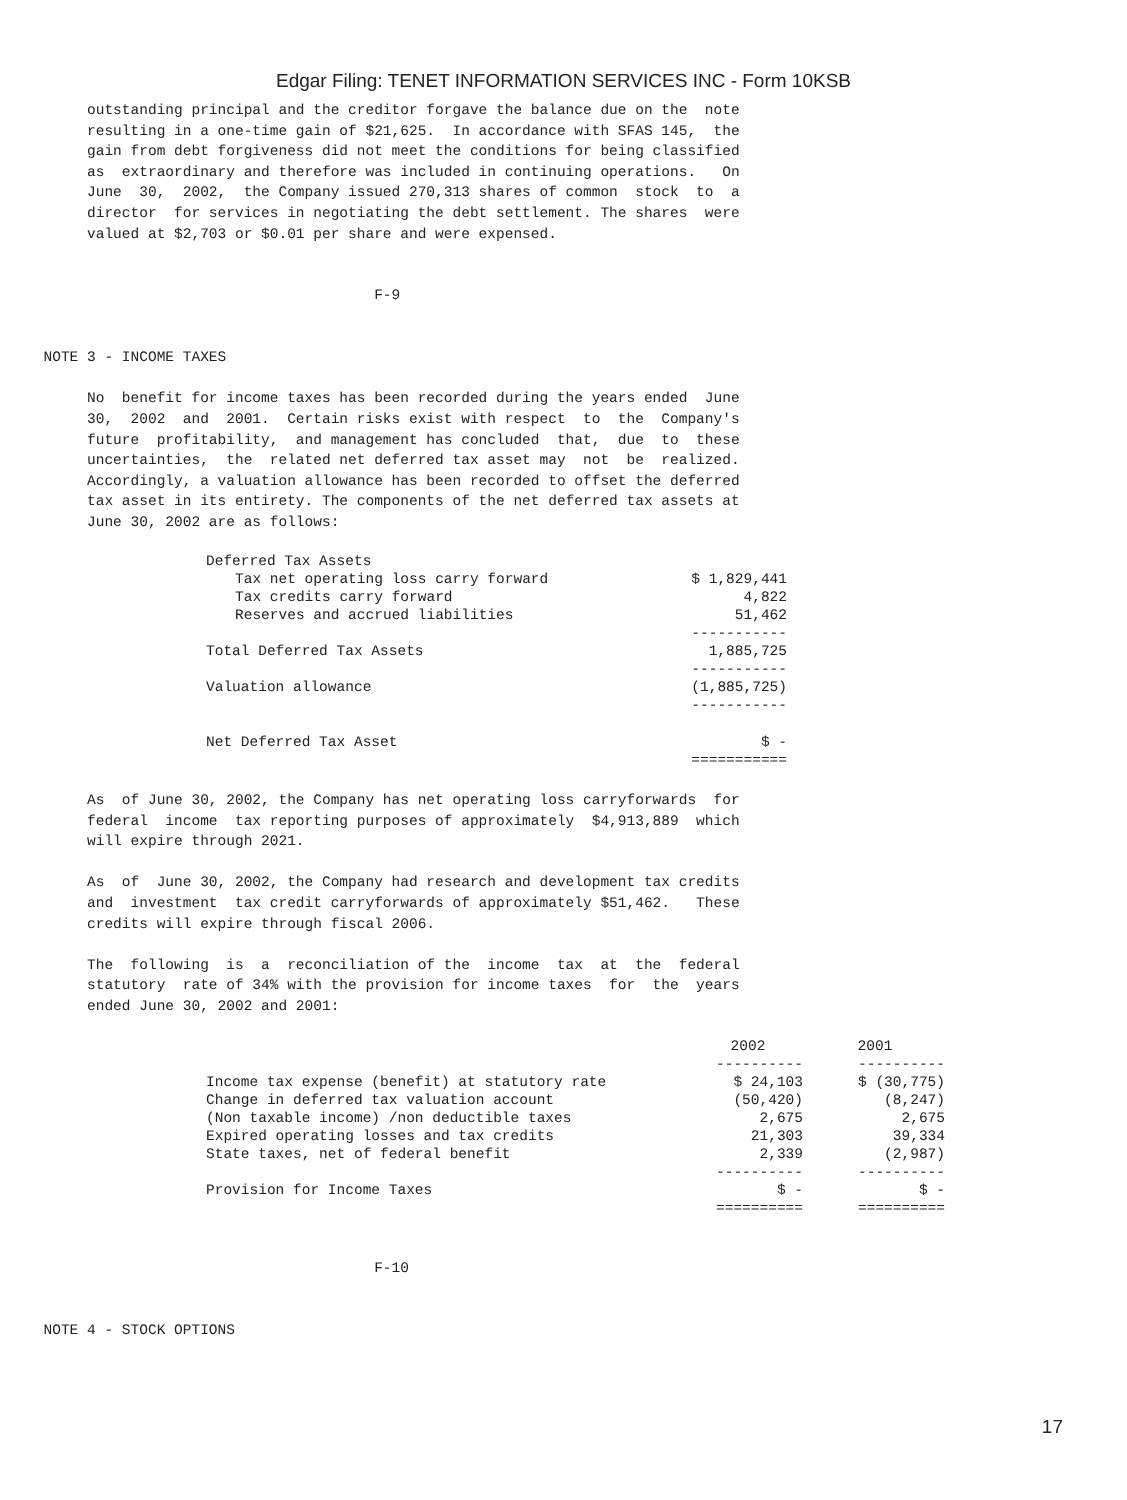Edgar Filing: TENET INFORMATION SERVICES INC - Form 10KSB
          outstanding principal and the creditor forgave the balance due on the  note
          resulting in a one-time gain of $21,625.  In accordance with SFAS 145,  the
          gain from debt forgiveness did not meet the conditions for being classified
          as  extraordinary and therefore was included in continuing operations.   On
          June  30,  2002,  the Company issued 270,313 shares of common  stock  to  a
          director  for services in negotiating the debt settlement. The shares  were
          valued at $2,703 or $0.01 per share and were expensed.


                                           F-9


     NOTE 3 - INCOME TAXES

          No  benefit for income taxes has been recorded during the years ended  June
          30,  2002  and  2001.  Certain risks exist with respect  to  the  Company's
          future  profitability,  and management has concluded  that,  due  to  these
          uncertainties,  the  related net deferred tax asset may  not  be  realized.
          Accordingly, a valuation allowance has been recorded to offset the deferred
          tax asset in its entirety. The components of the net deferred tax assets at
          June 30, 2002 are as follows:
| Deferred Tax Assets | |
| Tax net operating loss carry forward | $ 1,829,441 |
| Tax credits carry forward | 4,822 |
| Reserves and accrued liabilities | 51,462 |
| | ----------- |
| Total Deferred Tax Assets | 1,885,725 |
| | ----------- |
| Valuation allowance | (1,885,725) |
| | ----------- |
| Net Deferred Tax Asset | $ - |
| | =========== |
          As  of June 30, 2002, the Company has net operating loss carryforwards  for
          federal  income  tax reporting purposes of approximately  $4,913,889  which
          will expire through 2021.

          As  of  June 30, 2002, the Company had research and development tax credits
          and  investment  tax credit carryforwards of approximately $51,462.   These
          credits will expire through fiscal 2006.

          The  following  is  a  reconciliation of the  income  tax  at  the  federal
          statutory  rate of 34% with the provision for income taxes  for  the  years
          ended June 30, 2002 and 2001:
| | 2002 | 2001 |
| --- | --- | --- |
| | ---------- | ---------- |
| Income tax expense (benefit) at statutory rate | $ 24,103 | $ (30,775) |
| Change in deferred tax valuation account | (50,420) | (8,247) |
| (Non taxable income) /non deductible taxes | 2,675 | 2,675 |
| Expired operating losses and tax credits | 21,303 | 39,334 |
| State taxes, net of federal benefit | 2,339 | (2,987) |
| | ---------- | ---------- |
| Provision for Income Taxes | $ - | $ - |
| | ========== | ========== |
                                           F-10


     NOTE 4 - STOCK OPTIONS
17